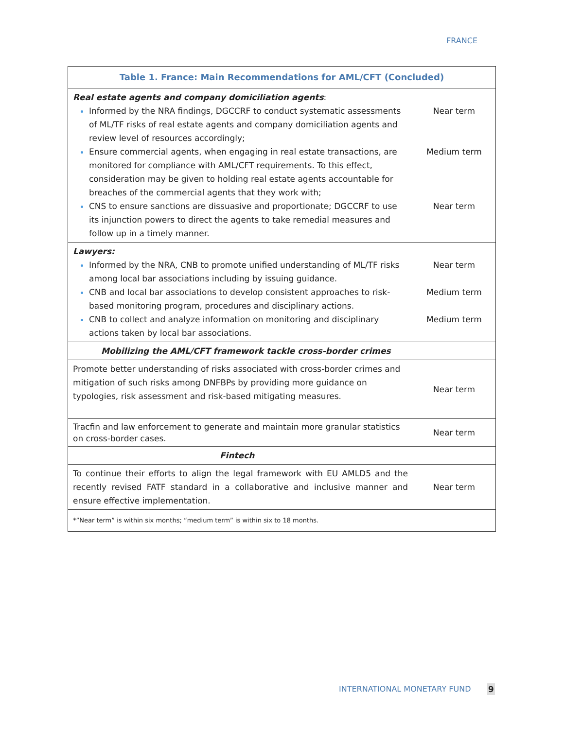FRANCE
| Table 1. France: Main Recommendations for AML/CFT (Concluded) | |
| --- | --- |
| Real estate agents and company domiciliation agents : Informed by the NRA findings, DGCCRF to conduct systematic assessments of ML/TF risks of real estate agents and company domiciliation agents and review level of resources accordingly; Ensure commercial agents, when engaging in real estate transactions, are monitored for compliance with AML/CFT requirements. To this effect, consideration may be given to holding real estate agents accountable for breaches of the commercial agents that they work with; CNS to ensure sanctions are dissuasive and proportionate; DGCCRF to use its injunction powers to direct the agents to take remedial measures and follow up in a timely manner. | Near term Medium term Near term |
| Lawyers: Informed by the NRA, CNB to promote unified understanding of ML/TF risks among local bar associations including by issuing guidance. CNB and local bar associations to develop consistent approaches to risk-based monitoring program, procedures and disciplinary actions. CNB to collect and analyze information on monitoring and disciplinary actions taken by local bar associations. | Near term Medium term Medium term |
| Mobilizing the AML/CFT framework tackle cross-border crimes | |
| Promote better understanding of risks associated with cross-border crimes and mitigation of such risks among DNFBPs by providing more guidance on typologies, risk assessment and risk-based mitigating measures. | Near term |
| Tracfin and law enforcement to generate and maintain more granular statistics on cross-border cases. | Near term |
| Fintech | |
| To continue their efforts to align the legal framework with EU AMLD5 and the recently revised FATF standard in a collaborative and inclusive manner and ensure effective implementation. | Near term |
| *”Near term” is within six months; “medium term” is within six to 18 months. | |
INTERNATIONAL MONETARY FUND 9